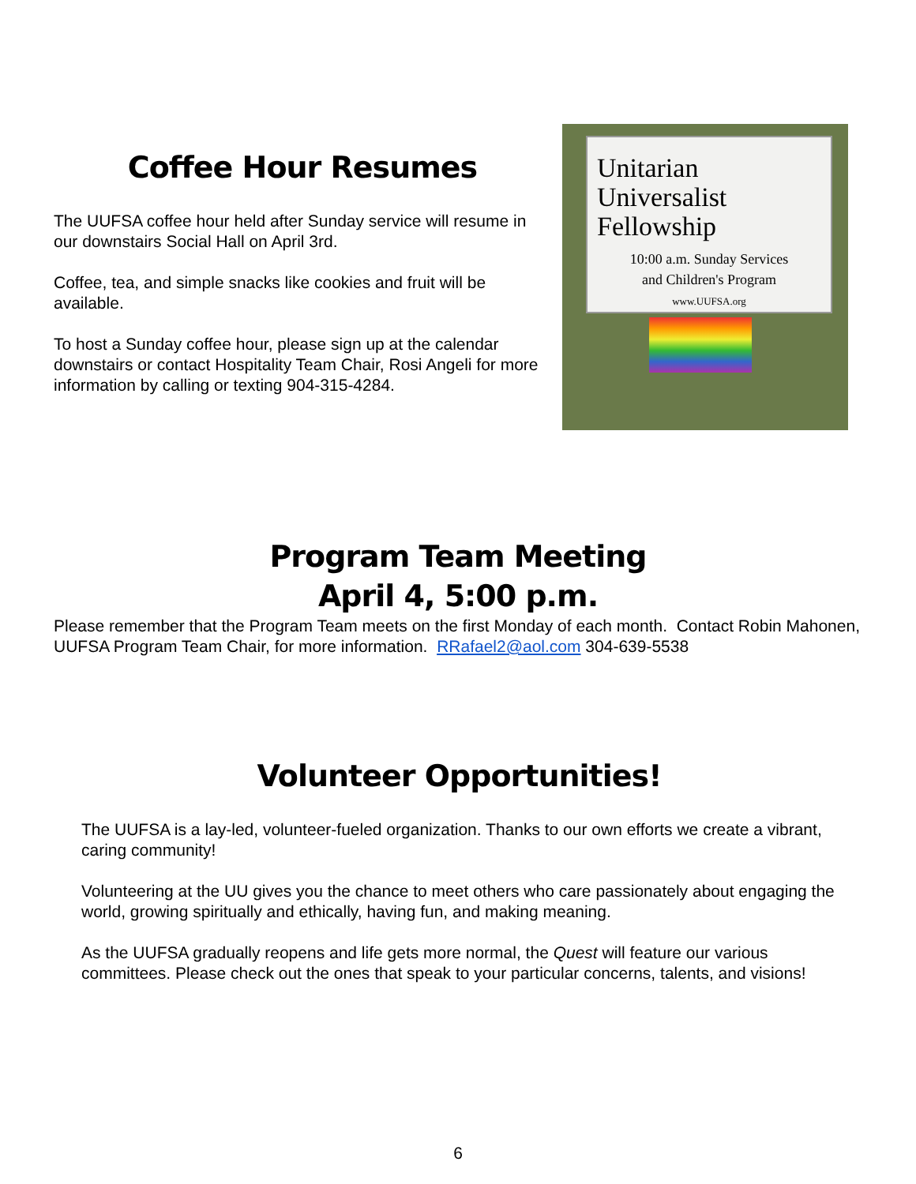Coffee Hour Resumes
The UUFSA coffee hour held after Sunday service will resume in our downstairs Social Hall on April 3rd.
Coffee, tea, and simple snacks like cookies and fruit will be available.
To host a Sunday coffee hour, please sign up at the calendar downstairs or contact Hospitality Team Chair, Rosi Angeli for more information by calling or texting 904-315-4284.
Unitarian
Universalist
Fellowship
10:00 a.m. Sunday Services
and Children's Program
www.UUFSA.org
Program Team Meeting
April 4, 5:00 p.m.
Please remember that the Program Team meets on the first Monday of each month. Contact Robin Mahonen, UUFSA Program Team Chair, for more information. RRafael2@aol.com 304-639-5538
Volunteer Opportunities!
The UUFSA is a lay-led, volunteer-fueled organization. Thanks to our own efforts we create a vibrant, caring community!
Volunteering at the UU gives you the chance to meet others who care passionately about engaging the world, growing spiritually and ethically, having fun, and making meaning.
As the UUFSA gradually reopens and life gets more normal, the Quest will feature our various committees. Please check out the ones that speak to your particular concerns, talents, and visions!
6